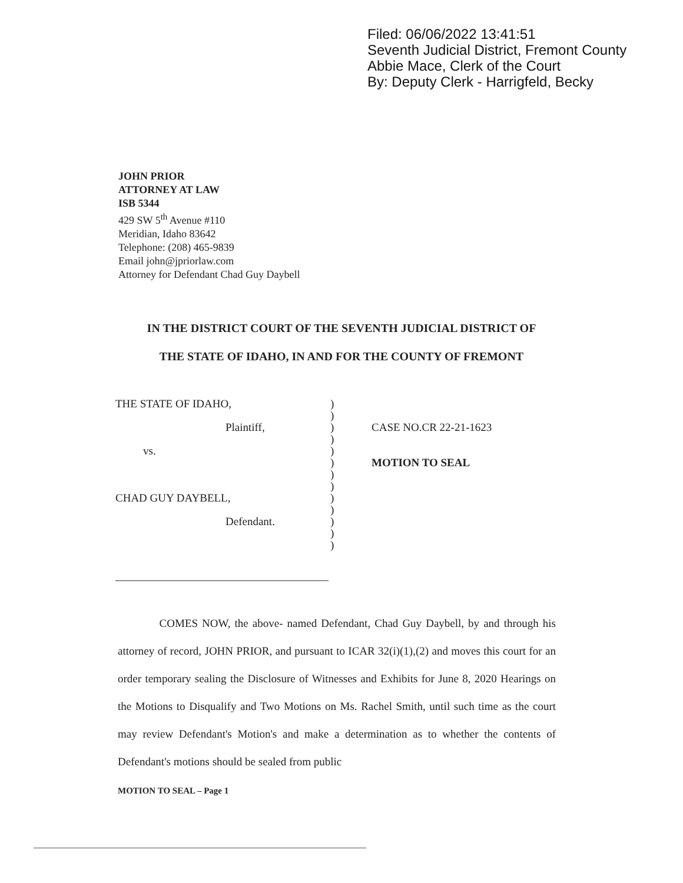Filed: 06/06/2022 13:41:51
Seventh Judicial District, Fremont County
Abbie Mace, Clerk of the Court
By: Deputy Clerk - Harrigfeld, Becky
JOHN PRIOR
ATTORNEY AT LAW
ISB 5344
429 SW 5<sup>th</sup> Avenue #110
Meridian, Idaho 83642
Telephone: (208) 465-9839
Email john@jpriorlaw.com
Attorney for Defendant Chad Guy Daybell
IN THE DISTRICT COURT OF THE SEVENTH JUDICIAL DISTRICT OF
THE STATE OF IDAHO, IN AND FOR THE COUNTY OF FREMONT
THE STATE OF IDAHO, )
)
Plaintiff, ) CASE NO.CR 22-21-1623
)
vs. )
) MOTION TO SEAL
)
)
CHAD GUY DAYBELL, )
)
Defendant. )
)
)
COMES NOW, the above- named Defendant, Chad Guy Daybell, by and through his attorney of record, JOHN PRIOR, and pursuant to ICAR 32(i)(1),(2) and moves this court for an order temporary sealing the Disclosure of Witnesses and Exhibits for June 8, 2020 Hearings on the Motions to Disqualify and Two Motions on Ms. Rachel Smith, until such time as the court may review Defendant's Motion's and make a determination as to whether the contents of Defendant's motions should be sealed from public
MOTION TO SEAL – Page 1